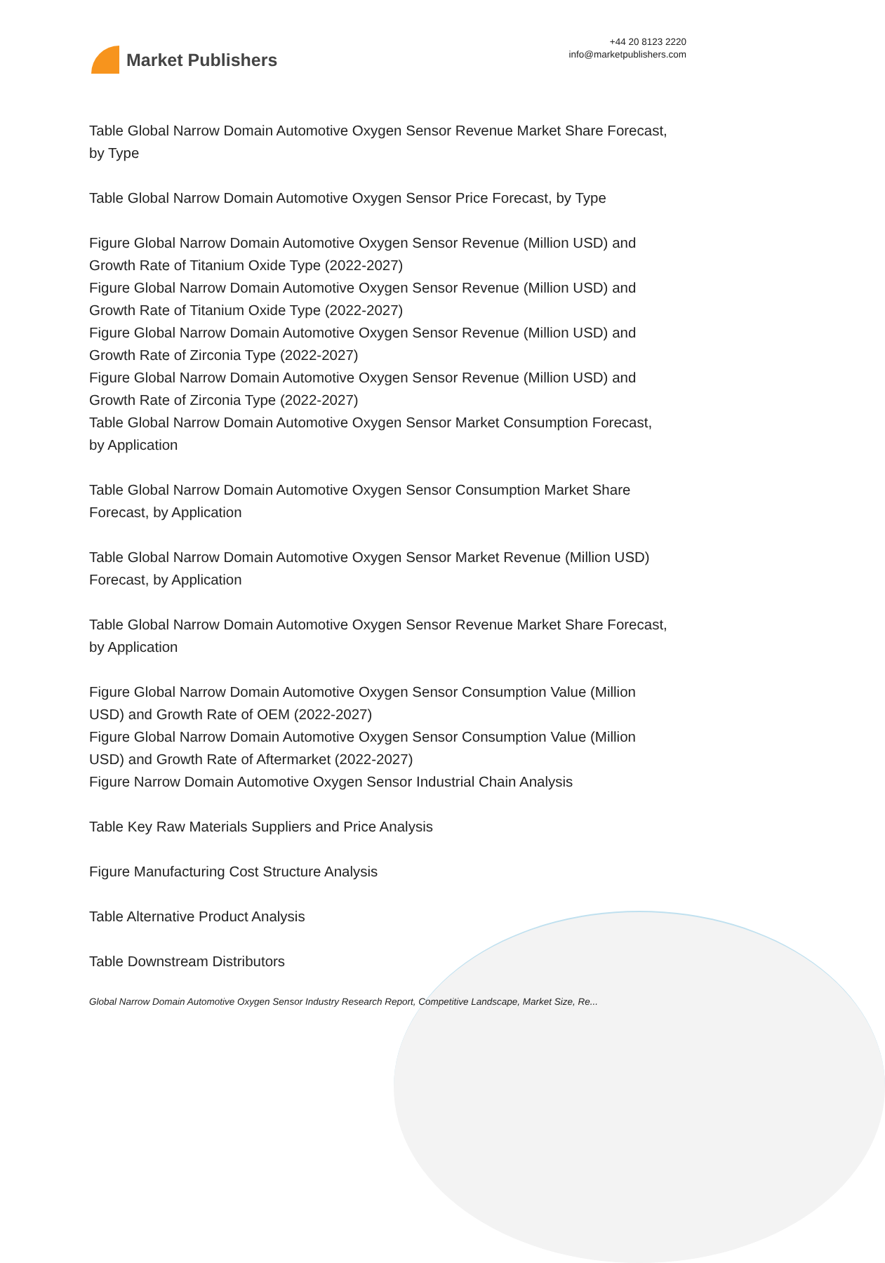Market Publishers
+44 20 8123 2220
info@marketpublishers.com
Table Global Narrow Domain Automotive Oxygen Sensor Revenue Market Share Forecast, by Type
Table Global Narrow Domain Automotive Oxygen Sensor Price Forecast, by Type
Figure Global Narrow Domain Automotive Oxygen Sensor Revenue (Million USD) and Growth Rate of Titanium Oxide Type (2022-2027)
Figure Global Narrow Domain Automotive Oxygen Sensor Revenue (Million USD) and Growth Rate of Titanium Oxide Type (2022-2027)
Figure Global Narrow Domain Automotive Oxygen Sensor Revenue (Million USD) and Growth Rate of Zirconia Type (2022-2027)
Figure Global Narrow Domain Automotive Oxygen Sensor Revenue (Million USD) and Growth Rate of Zirconia Type (2022-2027)
Table Global Narrow Domain Automotive Oxygen Sensor Market Consumption Forecast, by Application
Table Global Narrow Domain Automotive Oxygen Sensor Consumption Market Share Forecast, by Application
Table Global Narrow Domain Automotive Oxygen Sensor Market Revenue (Million USD) Forecast, by Application
Table Global Narrow Domain Automotive Oxygen Sensor Revenue Market Share Forecast, by Application
Figure Global Narrow Domain Automotive Oxygen Sensor Consumption Value (Million USD) and Growth Rate of OEM (2022-2027)
Figure Global Narrow Domain Automotive Oxygen Sensor Consumption Value (Million USD) and Growth Rate of Aftermarket (2022-2027)
Figure Narrow Domain Automotive Oxygen Sensor Industrial Chain Analysis
Table Key Raw Materials Suppliers and Price Analysis
Figure Manufacturing Cost Structure Analysis
Table Alternative Product Analysis
Table Downstream Distributors
Global Narrow Domain Automotive Oxygen Sensor Industry Research Report, Competitive Landscape, Market Size, Re...